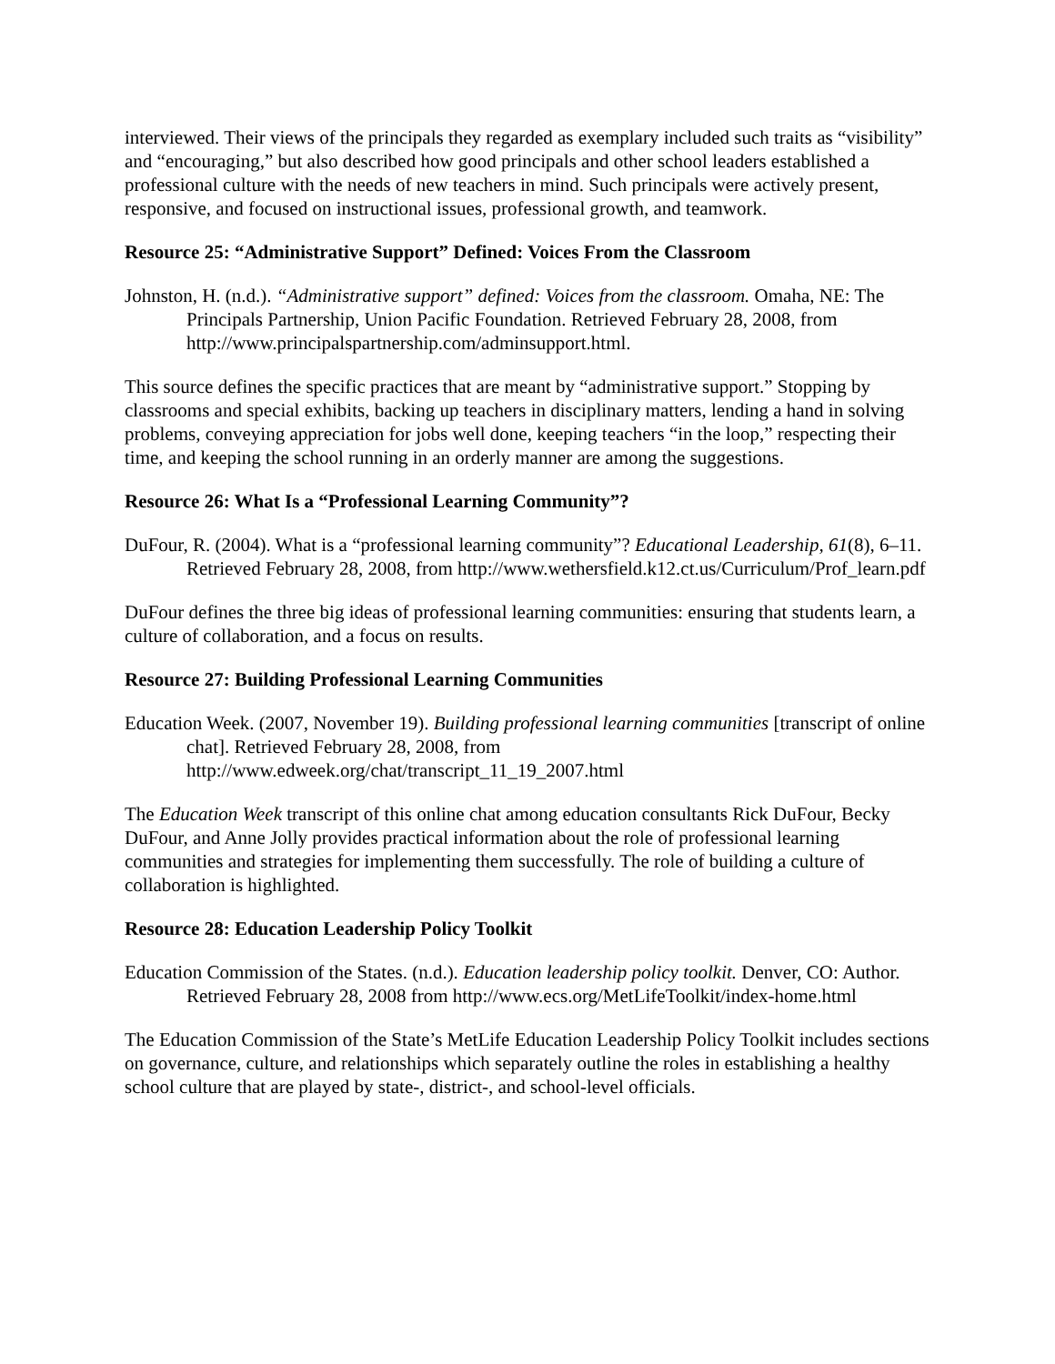interviewed. Their views of the principals they regarded as exemplary included such traits as “visibility” and “encouraging,” but also described how good principals and other school leaders established a professional culture with the needs of new teachers in mind. Such principals were actively present, responsive, and focused on instructional issues, professional growth, and teamwork.
Resource 25: “Administrative Support” Defined: Voices From the Classroom
Johnston, H. (n.d.). “Administrative support” defined: Voices from the classroom. Omaha, NE: The Principals Partnership, Union Pacific Foundation. Retrieved February 28, 2008, from http://www.principalspartnership.com/adminsupport.html.
This source defines the specific practices that are meant by “administrative support.” Stopping by classrooms and special exhibits, backing up teachers in disciplinary matters, lending a hand in solving problems, conveying appreciation for jobs well done, keeping teachers “in the loop,” respecting their time, and keeping the school running in an orderly manner are among the suggestions.
Resource 26: What Is a “Professional Learning Community”?
DuFour, R. (2004). What is a “professional learning community”? Educational Leadership, 61(8), 6–11. Retrieved February 28, 2008, from http://www.wethersfield.k12.ct.us/Curriculum/Prof_learn.pdf
DuFour defines the three big ideas of professional learning communities: ensuring that students learn, a culture of collaboration, and a focus on results.
Resource 27: Building Professional Learning Communities
Education Week. (2007, November 19). Building professional learning communities [transcript of online chat]. Retrieved February 28, 2008, from http://www.edweek.org/chat/transcript_11_19_2007.html
The Education Week transcript of this online chat among education consultants Rick DuFour, Becky DuFour, and Anne Jolly provides practical information about the role of professional learning communities and strategies for implementing them successfully. The role of building a culture of collaboration is highlighted.
Resource 28: Education Leadership Policy Toolkit
Education Commission of the States. (n.d.). Education leadership policy toolkit. Denver, CO: Author. Retrieved February 28, 2008 from http://www.ecs.org/MetLifeToolkit/index-home.html
The Education Commission of the State’s MetLife Education Leadership Policy Toolkit includes sections on governance, culture, and relationships which separately outline the roles in establishing a healthy school culture that are played by state-, district-, and school-level officials.